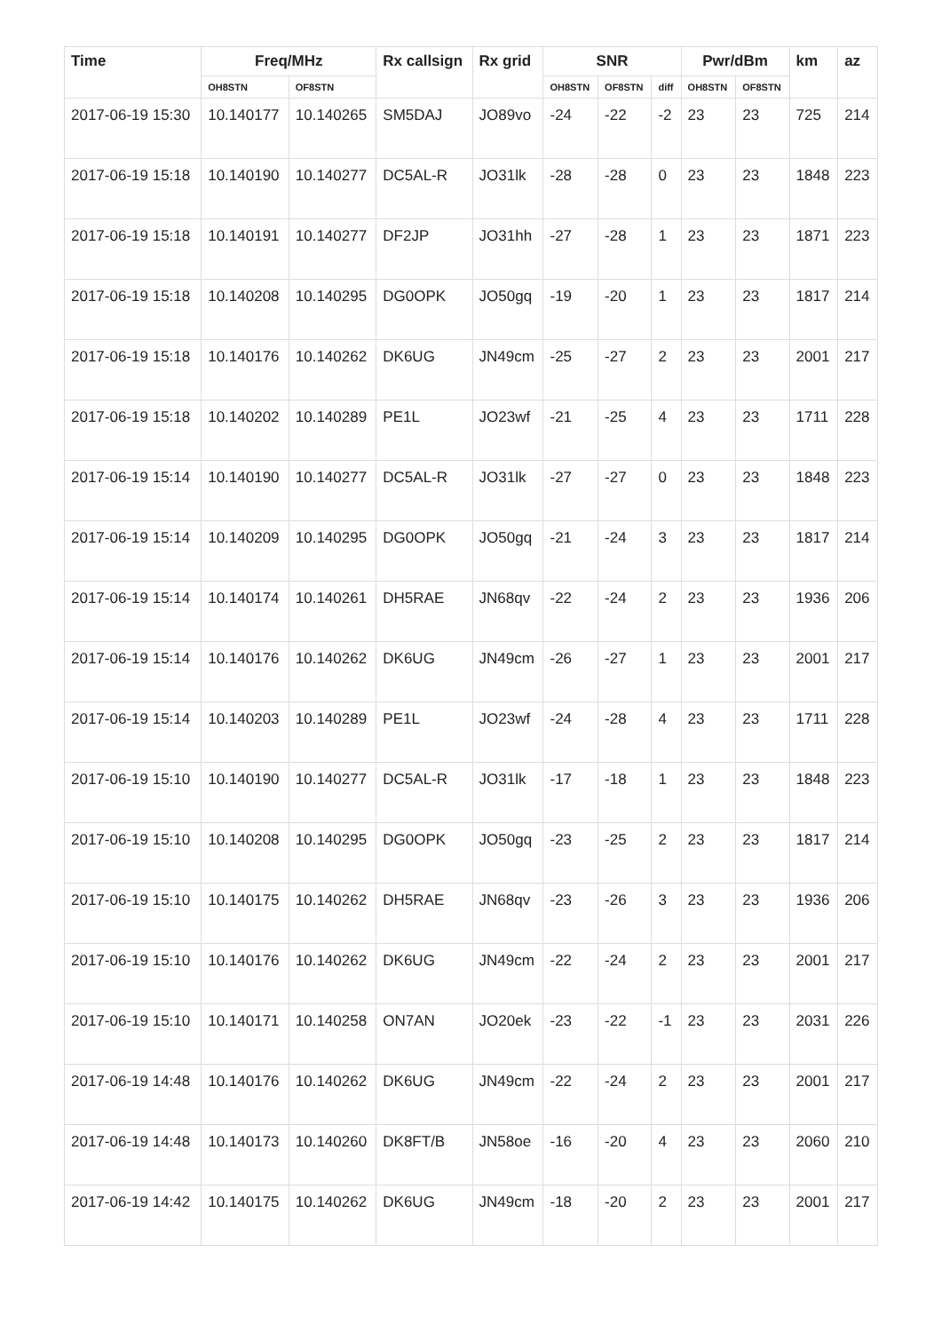| Time | Freq/MHz | | Rx callsign | Rx grid | SNR | | | Pwr/dBm | | km | az |
| --- | --- | --- | --- | --- | --- | --- | --- | --- | --- | --- | --- |
| | OH8STN | OF8STN | | | OH8STN | OF8STN | diff | OH8STN | OF8STN | | |
| 2017-06-19 15:30 | 10.140177 | 10.140265 | SM5DAJ | JO89vo | -24 | -22 | -2 | 23 | 23 | 725 | 214 |
| 2017-06-19 15:18 | 10.140190 | 10.140277 | DC5AL-R | JO31lk | -28 | -28 | 0 | 23 | 23 | 1848 | 223 |
| 2017-06-19 15:18 | 10.140191 | 10.140277 | DF2JP | JO31hh | -27 | -28 | 1 | 23 | 23 | 1871 | 223 |
| 2017-06-19 15:18 | 10.140208 | 10.140295 | DG0OPK | JO50gq | -19 | -20 | 1 | 23 | 23 | 1817 | 214 |
| 2017-06-19 15:18 | 10.140176 | 10.140262 | DK6UG | JN49cm | -25 | -27 | 2 | 23 | 23 | 2001 | 217 |
| 2017-06-19 15:18 | 10.140202 | 10.140289 | PE1L | JO23wf | -21 | -25 | 4 | 23 | 23 | 1711 | 228 |
| 2017-06-19 15:14 | 10.140190 | 10.140277 | DC5AL-R | JO31lk | -27 | -27 | 0 | 23 | 23 | 1848 | 223 |
| 2017-06-19 15:14 | 10.140209 | 10.140295 | DG0OPK | JO50gq | -21 | -24 | 3 | 23 | 23 | 1817 | 214 |
| 2017-06-19 15:14 | 10.140174 | 10.140261 | DH5RAE | JN68qv | -22 | -24 | 2 | 23 | 23 | 1936 | 206 |
| 2017-06-19 15:14 | 10.140176 | 10.140262 | DK6UG | JN49cm | -26 | -27 | 1 | 23 | 23 | 2001 | 217 |
| 2017-06-19 15:14 | 10.140203 | 10.140289 | PE1L | JO23wf | -24 | -28 | 4 | 23 | 23 | 1711 | 228 |
| 2017-06-19 15:10 | 10.140190 | 10.140277 | DC5AL-R | JO31lk | -17 | -18 | 1 | 23 | 23 | 1848 | 223 |
| 2017-06-19 15:10 | 10.140208 | 10.140295 | DG0OPK | JO50gq | -23 | -25 | 2 | 23 | 23 | 1817 | 214 |
| 2017-06-19 15:10 | 10.140175 | 10.140262 | DH5RAE | JN68qv | -23 | -26 | 3 | 23 | 23 | 1936 | 206 |
| 2017-06-19 15:10 | 10.140176 | 10.140262 | DK6UG | JN49cm | -22 | -24 | 2 | 23 | 23 | 2001 | 217 |
| 2017-06-19 15:10 | 10.140171 | 10.140258 | ON7AN | JO20ek | -23 | -22 | -1 | 23 | 23 | 2031 | 226 |
| 2017-06-19 14:48 | 10.140176 | 10.140262 | DK6UG | JN49cm | -22 | -24 | 2 | 23 | 23 | 2001 | 217 |
| 2017-06-19 14:48 | 10.140173 | 10.140260 | DK8FT/B | JN58oe | -16 | -20 | 4 | 23 | 23 | 2060 | 210 |
| 2017-06-19 14:42 | 10.140175 | 10.140262 | DK6UG | JN49cm | -18 | -20 | 2 | 23 | 23 | 2001 | 217 |